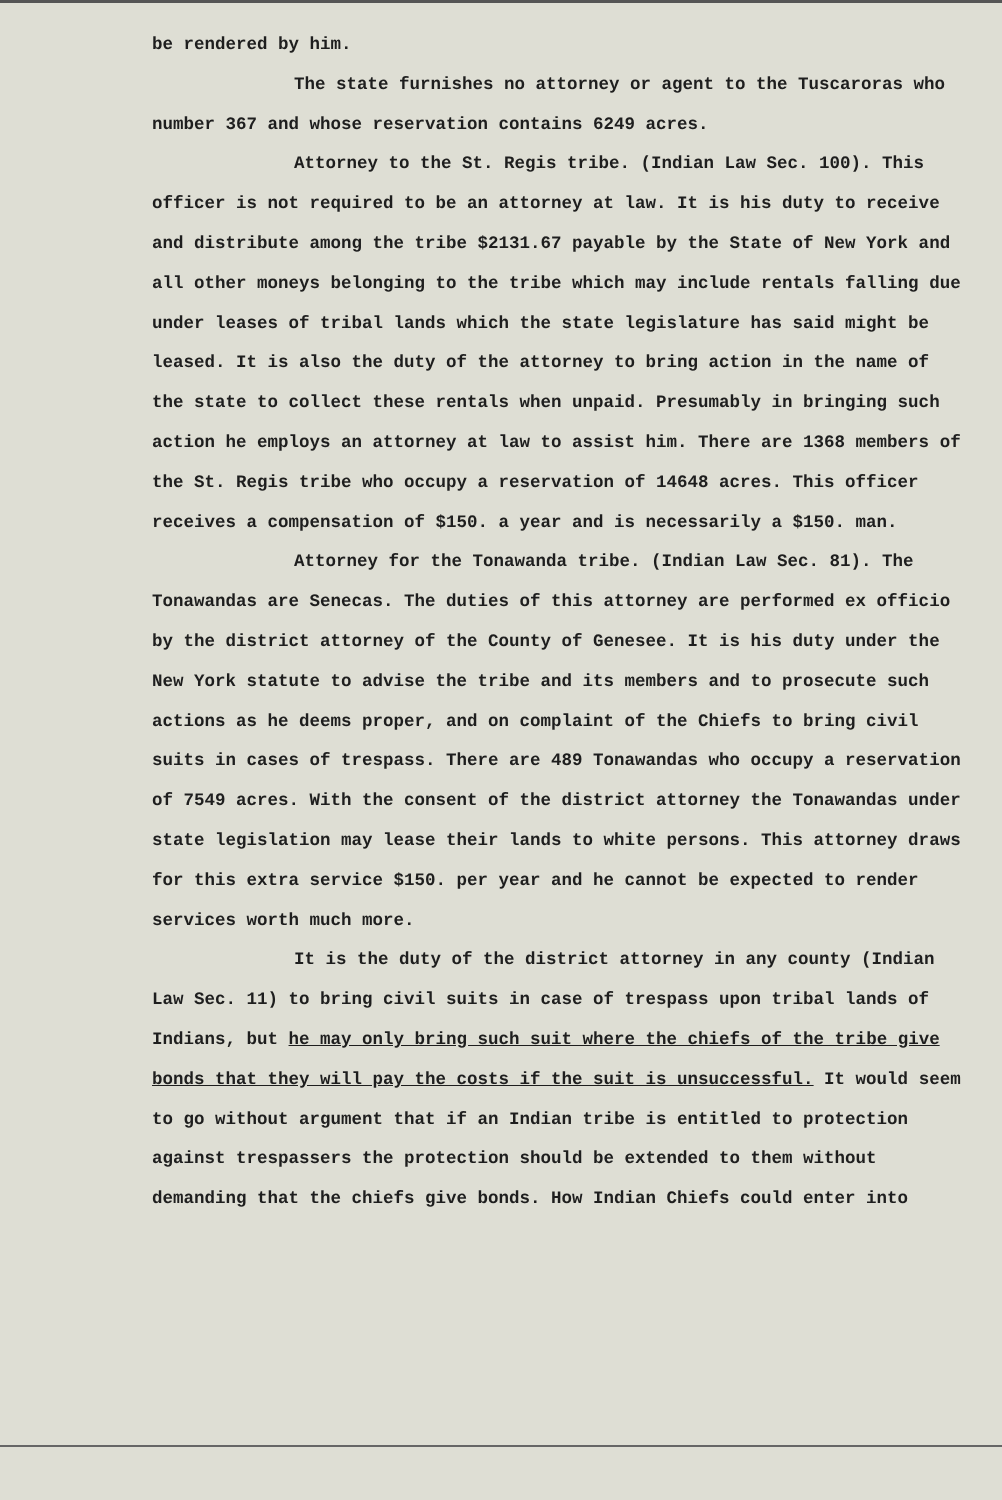be rendered by him.
The state furnishes no attorney or agent to the Tuscaroras who number 367 and whose reservation contains 6249 acres.
Attorney to the St. Regis tribe. (Indian Law Sec. 100). This officer is not required to be an attorney at law. It is his duty to receive and distribute among the tribe $2131.67 payable by the State of New York and all other moneys belonging to the tribe which may include rentals falling due under leases of tribal lands which the state legislature has said might be leased. It is also the duty of the attorney to bring action in the name of the state to collect these rentals when unpaid. Presumably in bringing such action he employs an attorney at law to assist him. There are 1368 members of the St. Regis tribe who occupy a reservation of 14648 acres. This officer receives a compensation of $150. a year and is necessarily a $150. man.
Attorney for the Tonawanda tribe. (Indian Law Sec. 81). The Tonawandas are Senecas. The duties of this attorney are performed ex officio by the district attorney of the County of Genesee. It is his duty under the New York statute to advise the tribe and its members and to prosecute such actions as he deems proper, and on complaint of the Chiefs to bring civil suits in cases of trespass. There are 489 Tonawandas who occupy a reservation of 7549 acres. With the consent of the district attorney the Tonawandas under state legislation may lease their lands to white persons. This attorney draws for this extra service $150. per year and he cannot be expected to render services worth much more.
It is the duty of the district attorney in any county (Indian Law Sec. 11) to bring civil suits in case of trespass upon tribal lands of Indians, but he may only bring such suit where the chiefs of the tribe give bonds that they will pay the costs if the suit is unsuccessful. It would seem to go without argument that if an Indian tribe is entitled to protection against trespassers the protection should be extended to them without demanding that the chiefs give bonds. How Indian Chiefs could enter into